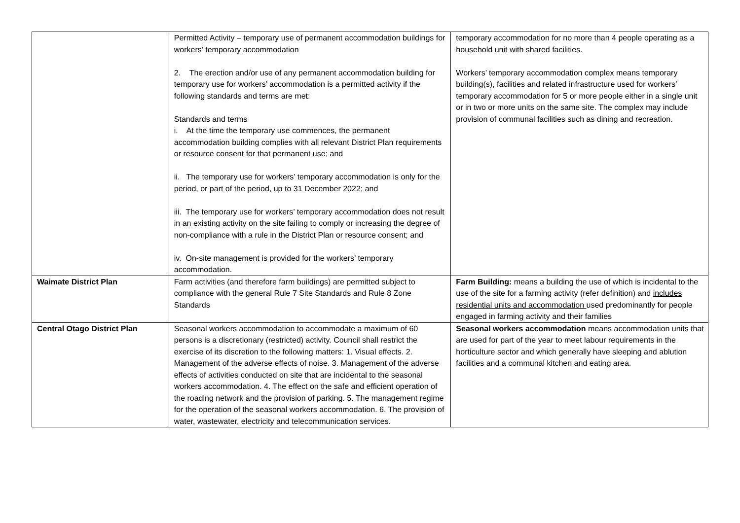| | Permitted Activity – temporary use of permanent accommodation buildings for workers’ temporary accommodation 2. The erection and/or use of any permanent accommodation building for temporary use for workers’ accommodation is a permitted activity if the following standards and terms are met: Standards and terms i. At the time the temporary use commences, the permanent accommodation building complies with all relevant District Plan requirements or resource consent for that permanent use; and ii. The temporary use for workers’ temporary accommodation is only for the period, or part of the period, up to 31 December 2022; and iii. The temporary use for workers’ temporary accommodation does not result in an existing activity on the site failing to comply or increasing the degree of non-compliance with a rule in the District Plan or resource consent; and iv. On-site management is provided for the workers’ temporary accommodation. | temporary accommodation for no more than 4 people operating as a household unit with shared facilities. Workers’ temporary accommodation complex means temporary building(s), facilities and related infrastructure used for workers’ temporary accommodation for 5 or more people either in a single unit or in two or more units on the same site. The complex may include provision of communal facilities such as dining and recreation. |
| Waimate District Plan | Farm activities (and therefore farm buildings) are permitted subject to compliance with the general Rule 7 Site Standards and Rule 8 Zone Standards | Farm Building: means a building the use of which is incidental to the use of the site for a farming activity (refer definition) and includes residential units and accommodation used predominantly for people engaged in farming activity and their families |
| Central Otago District Plan | Seasonal workers accommodation to accommodate a maximum of 60 persons is a discretionary (restricted) activity. Council shall restrict the exercise of its discretion to the following matters: 1. Visual effects. 2. Management of the adverse effects of noise. 3. Management of the adverse effects of activities conducted on site that are incidental to the seasonal workers accommodation. 4. The effect on the safe and efficient operation of the roading network and the provision of parking. 5. The management regime for the operation of the seasonal workers accommodation. 6. The provision of water, wastewater, electricity and telecommunication services. | Seasonal workers accommodation means accommodation units that are used for part of the year to meet labour requirements in the horticulture sector and which generally have sleeping and ablution facilities and a communal kitchen and eating area. |